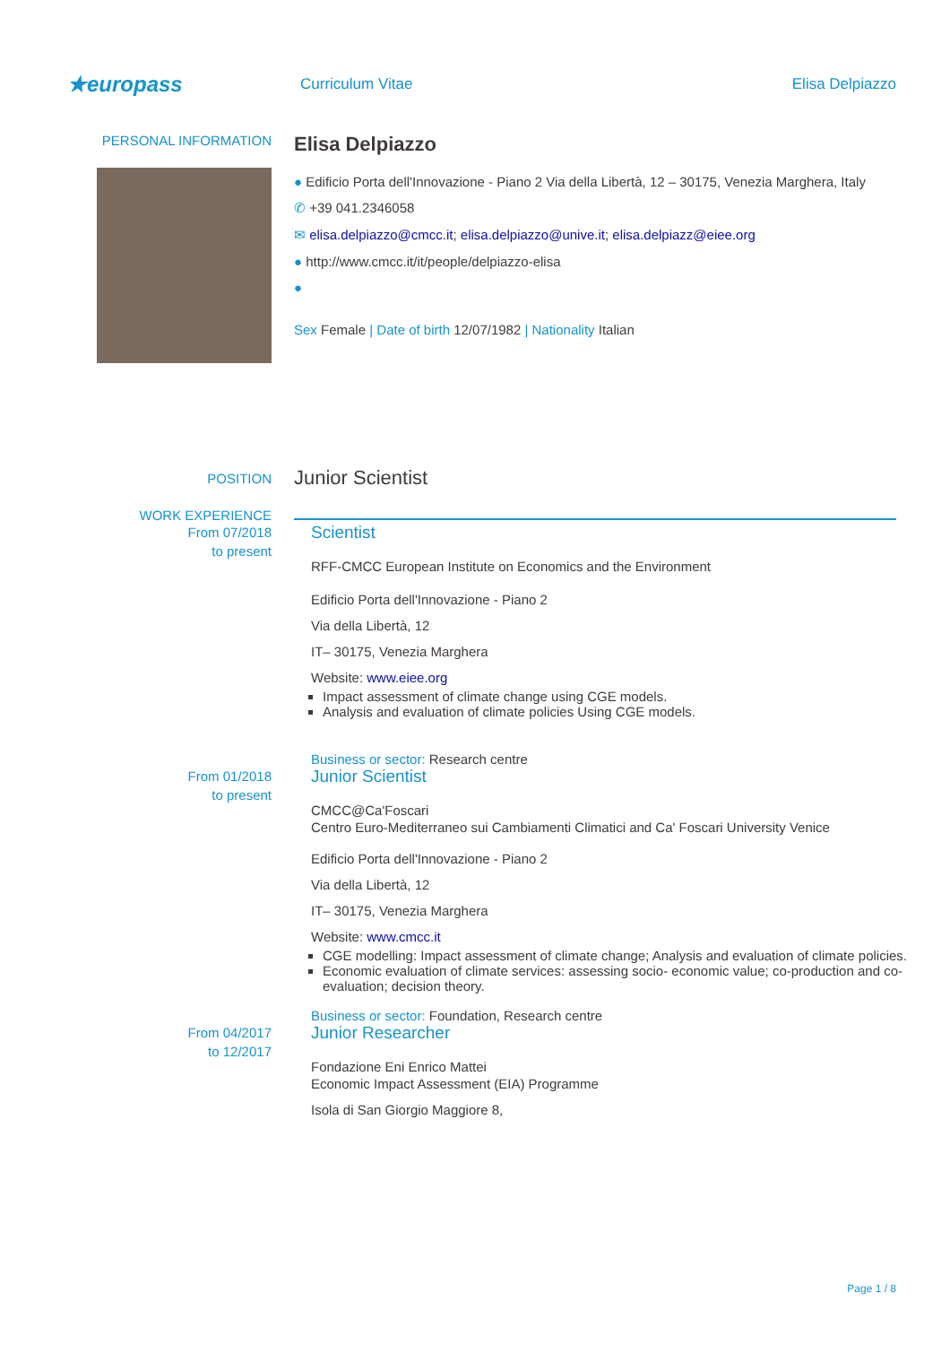★europass
Curriculum Vitae Elisa Delpiazzo
PERSONAL INFORMATION
Elisa Delpiazzo
● Edificio Porta dell'Innovazione - Piano 2 Via della Libertà, 12 – 30175, Venezia Marghera, Italy
✆ +39 041.2346058
✉ elisa.delpiazzo@cmcc.it; elisa.delpiazzo@unive.it; elisa.delpiazz@eiee.org
● http://www.cmcc.it/it/people/delpiazzo-elisa
●
Sex Female | Date of birth 12/07/1982 | Nationality Italian
POSITION
Junior Scientist
WORK EXPERIENCE
From 07/2018
to present
Scientist
RFF-CMCC European Institute on Economics and the Environment
Edificio Porta dell'Innovazione - Piano 2
Via della Libertà, 12
IT– 30175, Venezia Marghera
Website: www.eiee.org
Impact assessment of climate change using CGE models.
Analysis and evaluation of climate policies Using CGE models.
Business or sector: Research centre
From 01/2018
to present
Junior Scientist
CMCC@Ca'Foscari
Centro Euro-Mediterraneo sui Cambiamenti Climatici and Ca' Foscari University Venice
Edificio Porta dell'Innovazione - Piano 2
Via della Libertà, 12
IT– 30175, Venezia Marghera
Website: www.cmcc.it
CGE modelling: Impact assessment of climate change; Analysis and evaluation of climate policies.
Economic evaluation of climate services: assessing socio- economic value; co-production and co-evaluation; decision theory.
Business or sector: Foundation, Research centre
From 04/2017
to 12/2017
Junior Researcher
Fondazione Eni Enrico Mattei
Economic Impact Assessment (EIA) Programme
Isola di San Giorgio Maggiore 8,
Page 1 / 8